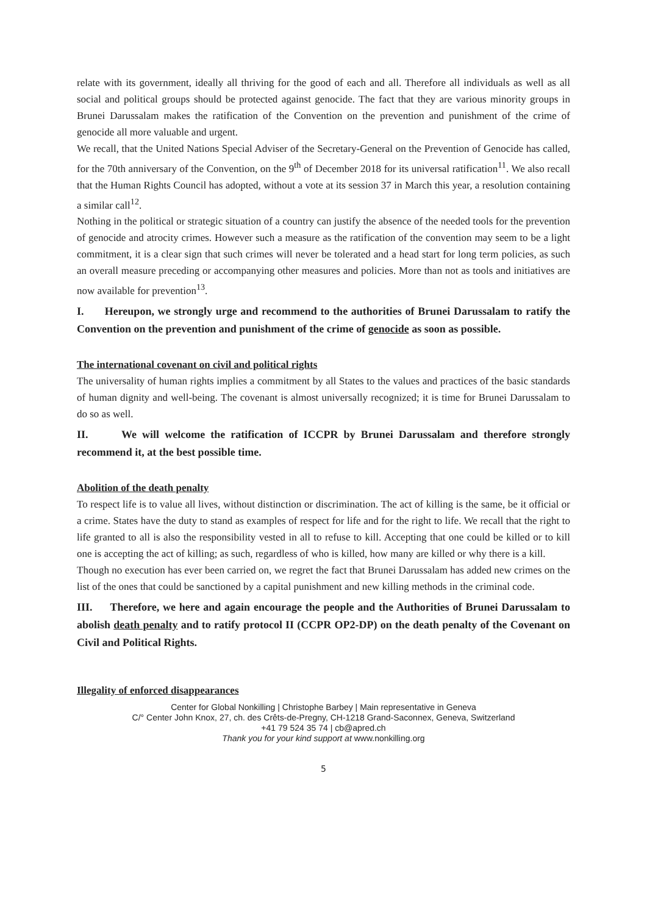relate with its government, ideally all thriving for the good of each and all. Therefore all individuals as well as all social and political groups should be protected against genocide. The fact that they are various minority groups in Brunei Darussalam makes the ratification of the Convention on the prevention and punishment of the crime of genocide all more valuable and urgent.
We recall, that the United Nations Special Adviser of the Secretary-General on the Prevention of Genocide has called, for the 70th anniversary of the Convention, on the 9<sup>th</sup> of December 2018 for its universal ratification<sup>11</sup>. We also recall that the Human Rights Council has adopted, without a vote at its session 37 in March this year, a resolution containing a similar call<sup>12</sup>.
Nothing in the political or strategic situation of a country can justify the absence of the needed tools for the prevention of genocide and atrocity crimes. However such a measure as the ratification of the convention may seem to be a light commitment, it is a clear sign that such crimes will never be tolerated and a head start for long term policies, as such an overall measure preceding or accompanying other measures and policies. More than not as tools and initiatives are now available for prevention<sup>13</sup>.
I. Hereupon, we strongly urge and recommend to the authorities of Brunei Darussalam to ratify the Convention on the prevention and punishment of the crime of genocide as soon as possible.
The international covenant on civil and political rights
The universality of human rights implies a commitment by all States to the values and practices of the basic standards of human dignity and well-being. The covenant is almost universally recognized; it is time for Brunei Darussalam to do so as well.
II. We will welcome the ratification of ICCPR by Brunei Darussalam and therefore strongly recommend it, at the best possible time.
Abolition of the death penalty
To respect life is to value all lives, without distinction or discrimination. The act of killing is the same, be it official or a crime. States have the duty to stand as examples of respect for life and for the right to life. We recall that the right to life granted to all is also the responsibility vested in all to refuse to kill. Accepting that one could be killed or to kill one is accepting the act of killing; as such, regardless of who is killed, how many are killed or why there is a kill.
Though no execution has ever been carried on, we regret the fact that Brunei Darussalam has added new crimes on the list of the ones that could be sanctioned by a capital punishment and new killing methods in the criminal code.
III. Therefore, we here and again encourage the people and the Authorities of Brunei Darussalam to abolish death penalty and to ratify protocol II (CCPR OP2-DP) on the death penalty of the Covenant on Civil and Political Rights.
Illegality of enforced disappearances
Center for Global Nonkilling | Christophe Barbey | Main representative in Geneva
C/° Center John Knox, 27, ch. des Crêts-de-Pregny, CH-1218 Grand-Saconnex, Geneva, Switzerland
+41 79 524 35 74 | cb@apred.ch
Thank you for your kind support at www.nonkilling.org
5